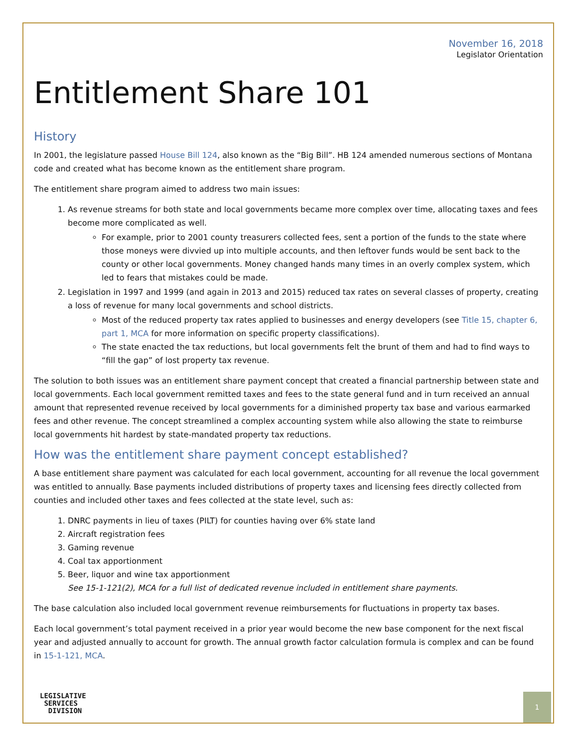November 16, 2018
Legislator Orientation
Entitlement Share 101
History
In 2001, the legislature passed House Bill 124, also known as the “Big Bill”. HB 124 amended numerous sections of Montana code and created what has become known as the entitlement share program.
The entitlement share program aimed to address two main issues:
1. As revenue streams for both state and local governments became more complex over time, allocating taxes and fees become more complicated as well.
For example, prior to 2001 county treasurers collected fees, sent a portion of the funds to the state where those moneys were divvied up into multiple accounts, and then leftover funds would be sent back to the county or other local governments. Money changed hands many times in an overly complex system, which led to fears that mistakes could be made.
2. Legislation in 1997 and 1999 (and again in 2013 and 2015) reduced tax rates on several classes of property, creating a loss of revenue for many local governments and school districts.
Most of the reduced property tax rates applied to businesses and energy developers (see Title 15, chapter 6, part 1, MCA for more information on specific property classifications).
The state enacted the tax reductions, but local governments felt the brunt of them and had to find ways to “fill the gap” of lost property tax revenue.
The solution to both issues was an entitlement share payment concept that created a financial partnership between state and local governments. Each local government remitted taxes and fees to the state general fund and in turn received an annual amount that represented revenue received by local governments for a diminished property tax base and various earmarked fees and other revenue. The concept streamlined a complex accounting system while also allowing the state to reimburse local governments hit hardest by state-mandated property tax reductions.
How was the entitlement share payment concept established?
A base entitlement share payment was calculated for each local government, accounting for all revenue the local government was entitled to annually. Base payments included distributions of property taxes and licensing fees directly collected from counties and included other taxes and fees collected at the state level, such as:
1. DNRC payments in lieu of taxes (PILT) for counties having over 6% state land
2. Aircraft registration fees
3. Gaming revenue
4. Coal tax apportionment
5. Beer, liquor and wine tax apportionment
See 15-1-121(2), MCA for a full list of dedicated revenue included in entitlement share payments.
The base calculation also included local government revenue reimbursements for fluctuations in property tax bases.
Each local government’s total payment received in a prior year would become the new base component for the next fiscal year and adjusted annually to account for growth. The annual growth factor calculation formula is complex and can be found in 15-1-121, MCA.
LEGISLATIVE
SERVICES
DIVISION
1